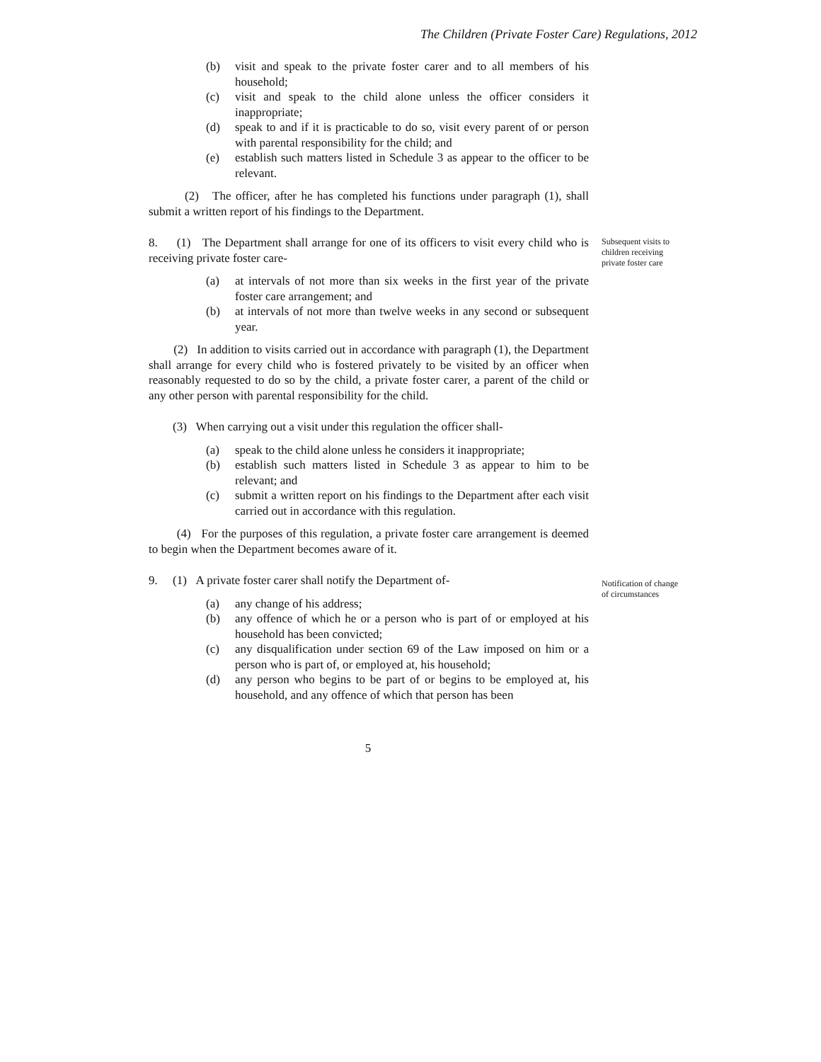The Children (Private Foster Care) Regulations, 2012
(b) visit and speak to the private foster carer and to all members of his household;
(c) visit and speak to the child alone unless the officer considers it inappropriate;
(d) speak to and if it is practicable to do so, visit every parent of or person with parental responsibility for the child; and
(e) establish such matters listed in Schedule 3 as appear to the officer to be relevant.
(2) The officer, after he has completed his functions under paragraph (1), shall submit a written report of his findings to the Department.
8. (1) The Department shall arrange for one of its officers to visit every child who is receiving private foster care-
(a) at intervals of not more than six weeks in the first year of the private foster care arrangement; and
(b) at intervals of not more than twelve weeks in any second or subsequent year.
(2) In addition to visits carried out in accordance with paragraph (1), the Department shall arrange for every child who is fostered privately to be visited by an officer when reasonably requested to do so by the child, a private foster carer, a parent of the child or any other person with parental responsibility for the child.
(3) When carrying out a visit under this regulation the officer shall-
(a) speak to the child alone unless he considers it inappropriate;
(b) establish such matters listed in Schedule 3 as appear to him to be relevant; and
(c) submit a written report on his findings to the Department after each visit carried out in accordance with this regulation.
(4) For the purposes of this regulation, a private foster care arrangement is deemed to begin when the Department becomes aware of it.
9. (1) A private foster carer shall notify the Department of-
(a) any change of his address;
(b) any offence of which he or a person who is part of or employed at his household has been convicted;
(c) any disqualification under section 69 of the Law imposed on him or a person who is part of, or employed at, his household;
(d) any person who begins to be part of or begins to be employed at, his household, and any offence of which that person has been
Subsequent visits to
children receiving
private foster care
Notification of change
of circumstances
5